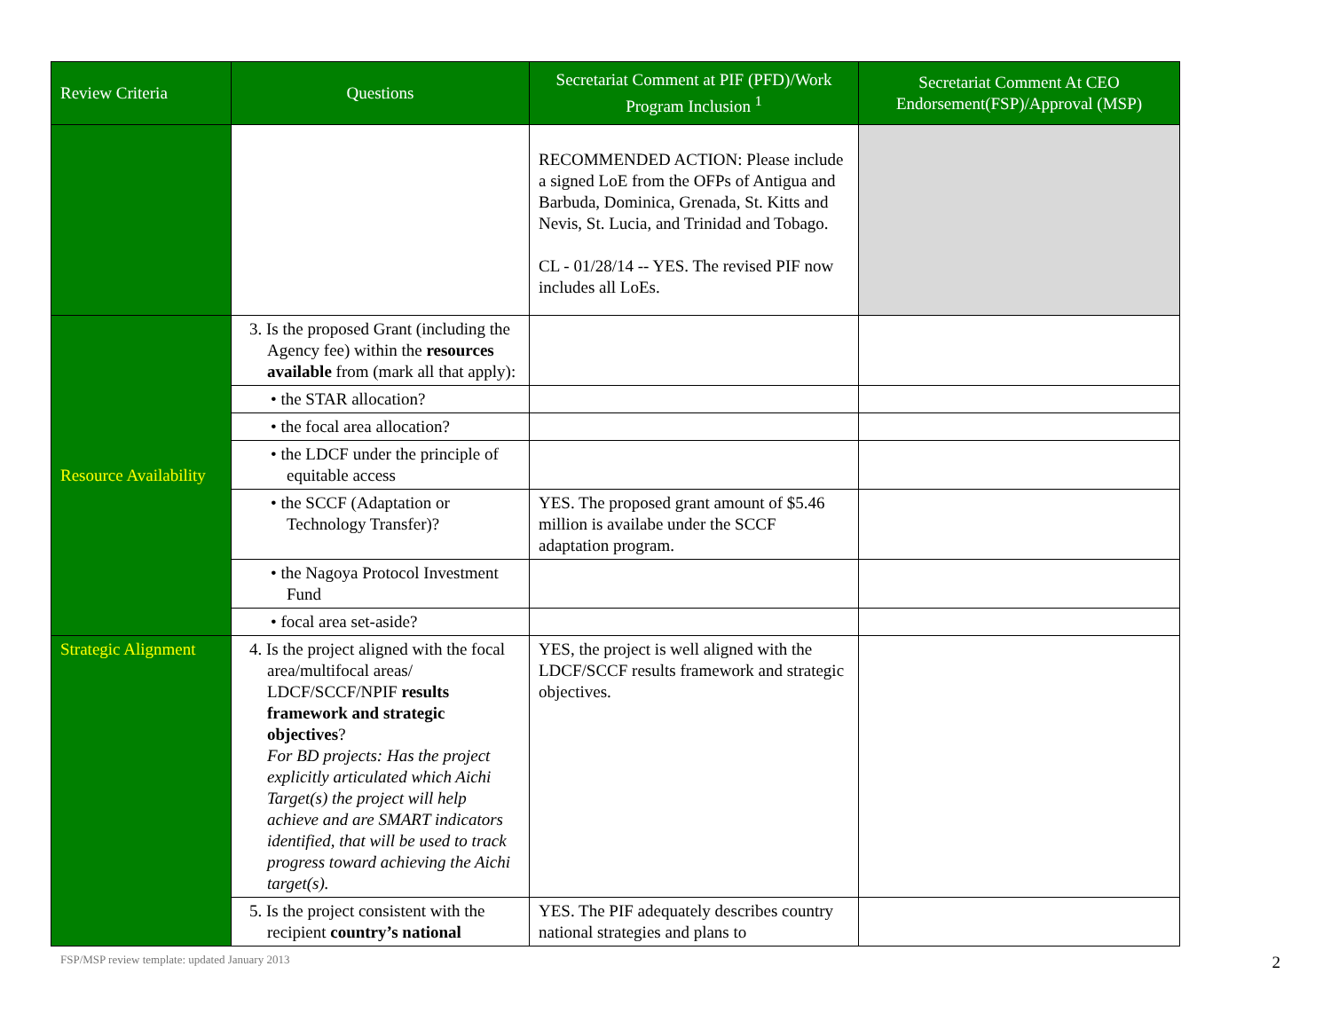| Review Criteria | Questions | Secretariat Comment at PIF (PFD)/Work Program Inclusion <sup>1</sup> | Secretariat Comment At CEO Endorsement(FSP)/Approval (MSP) |
| --- | --- | --- | --- |
| | | RECOMMENDED ACTION: Please include a signed LoE from the OFPs of Antigua and Barbuda, Dominica, Grenada, St. Kitts and Nevis, St. Lucia, and Trinidad and Tobago. CL - 01/28/14 -- YES. The revised PIF now includes all LoEs. | |
| Resource Availability | 3. Is the proposed Grant (including the Agency fee) within the resources available from (mark all that apply): | | |
| | • the STAR allocation? | | |
| | • the focal area allocation? | | |
| | • the LDCF under the principle of equitable access | | |
| | • the SCCF (Adaptation or Technology Transfer)? | YES. The proposed grant amount of $5.46 million is availabe under the SCCF adaptation program. | |
| | • the Nagoya Protocol Investment Fund | | |
| | • focal area set-aside? | | |
| Strategic Alignment | 4. Is the project aligned with the focal area/multifocal areas/ LDCF/SCCF/NPIF results framework and strategic objectives ? For BD projects: Has the project explicitly articulated which Aichi Target(s) the project will help achieve and are SMART indicators identified, that will be used to track progress toward achieving the Aichi target(s). | YES, the project is well aligned with the LDCF/SCCF results framework and strategic objectives. | |
| | 5. Is the project consistent with the recipient country’s national | YES. The PIF adequately describes country national strategies and plans to | |
FSP/MSP review template: updated January 2013 2